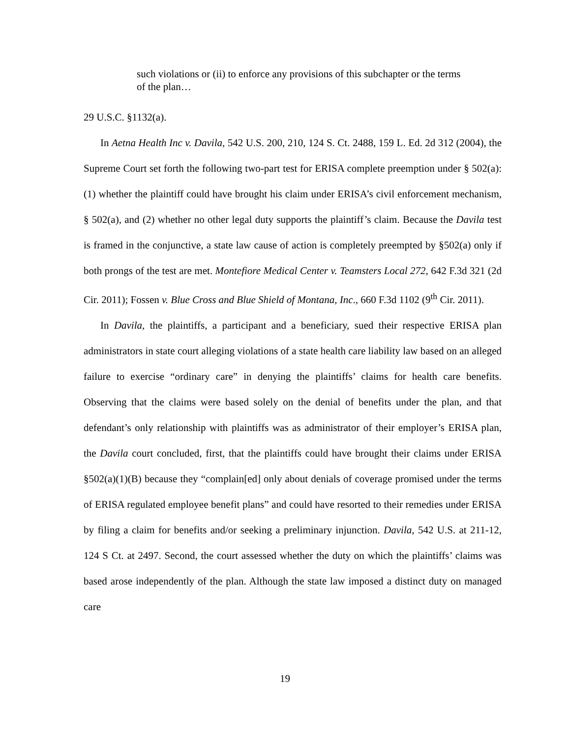such violations or (ii) to enforce any provisions of this subchapter or the terms of the plan…
29 U.S.C. §1132(a).
In Aetna Health Inc v. Davila, 542 U.S. 200, 210, 124 S. Ct. 2488, 159 L. Ed. 2d 312 (2004), the Supreme Court set forth the following two-part test for ERISA complete preemption under § 502(a): (1) whether the plaintiff could have brought his claim under ERISA’s civil enforcement mechanism, § 502(a), and (2) whether no other legal duty supports the plaintiff’s claim. Because the Davila test is framed in the conjunctive, a state law cause of action is completely preempted by §502(a) only if both prongs of the test are met. Montefiore Medical Center v. Teamsters Local 272, 642 F.3d 321 (2d Cir. 2011); Fossen v. Blue Cross and Blue Shield of Montana, Inc., 660 F.3d 1102 (9<sup>th</sup> Cir. 2011).
In Davila, the plaintiffs, a participant and a beneficiary, sued their respective ERISA plan administrators in state court alleging violations of a state health care liability law based on an alleged failure to exercise “ordinary care” in denying the plaintiffs’ claims for health care benefits. Observing that the claims were based solely on the denial of benefits under the plan, and that defendant’s only relationship with plaintiffs was as administrator of their employer’s ERISA plan, the Davila court concluded, first, that the plaintiffs could have brought their claims under ERISA §502(a)(1)(B) because they “complain[ed] only about denials of coverage promised under the terms of ERISA regulated employee benefit plans” and could have resorted to their remedies under ERISA by filing a claim for benefits and/or seeking a preliminary injunction. Davila, 542 U.S. at 211-12, 124 S Ct. at 2497. Second, the court assessed whether the duty on which the plaintiffs’ claims was based arose independently of the plan. Although the state law imposed a distinct duty on managed care
19